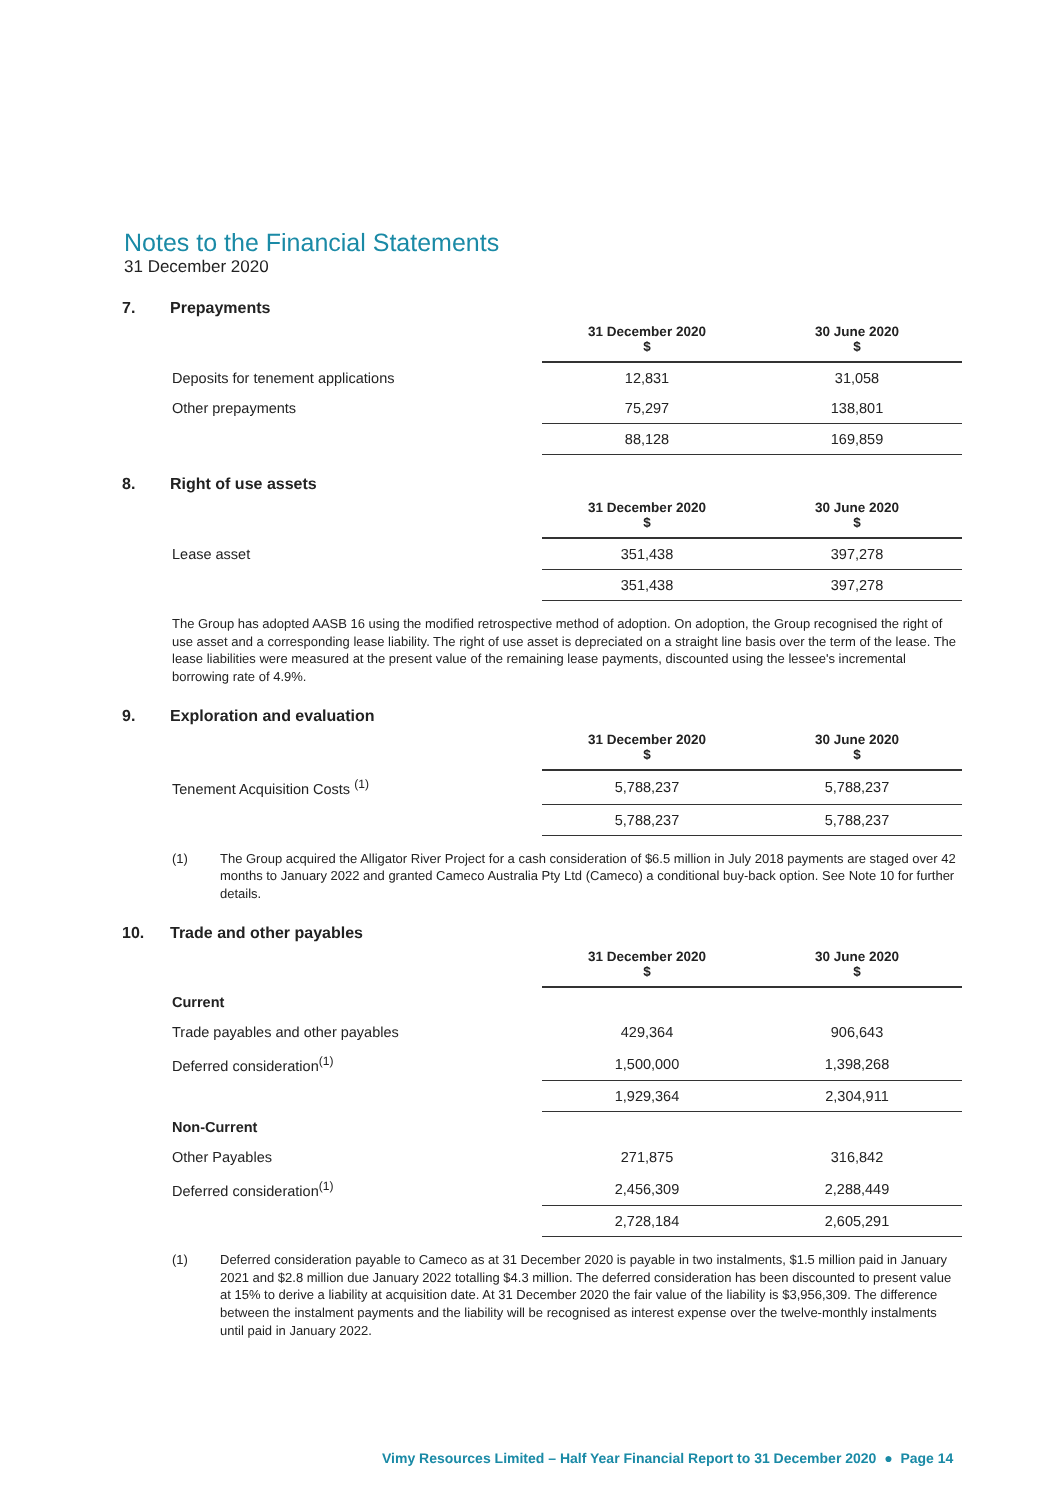Notes to the Financial Statements
31 December 2020
7. Prepayments
| | 31 December 2020 $ | 30 June 2020 $ |
| --- | --- | --- |
| Deposits for tenement applications | 12,831 | 31,058 |
| Other prepayments | 75,297 | 138,801 |
| | 88,128 | 169,859 |
8. Right of use assets
| | 31 December 2020 $ | 30 June 2020 $ |
| --- | --- | --- |
| Lease asset | 351,438 | 397,278 |
| | 351,438 | 397,278 |
The Group has adopted AASB 16 using the modified retrospective method of adoption. On adoption, the Group recognised the right of use asset and a corresponding lease liability. The right of use asset is depreciated on a straight line basis over the term of the lease. The lease liabilities were measured at the present value of the remaining lease payments, discounted using the lessee's incremental borrowing rate of 4.9%.
9. Exploration and evaluation
| | 31 December 2020 $ | 30 June 2020 $ |
| --- | --- | --- |
| Tenement Acquisition Costs <sup>(1)</sup> | 5,788,237 | 5,788,237 |
| | 5,788,237 | 5,788,237 |
(1) The Group acquired the Alligator River Project for a cash consideration of $6.5 million in July 2018 payments are staged over 42 months to January 2022 and granted Cameco Australia Pty Ltd (Cameco) a conditional buy-back option. See Note 10 for further details.
10. Trade and other payables
| | 31 December 2020 $ | 30 June 2020 $ |
| --- | --- | --- |
| Current | | |
| Trade payables and other payables | 429,364 | 906,643 |
| Deferred consideration<sup>(1)</sup> | 1,500,000 | 1,398,268 |
| | 1,929,364 | 2,304,911 |
| Non-Current | | |
| Other Payables | 271,875 | 316,842 |
| Deferred consideration<sup>(1)</sup> | 2,456,309 | 2,288,449 |
| | 2,728,184 | 2,605,291 |
(1) Deferred consideration payable to Cameco as at 31 December 2020 is payable in two instalments, $1.5 million paid in January 2021 and $2.8 million due January 2022 totalling $4.3 million. The deferred consideration has been discounted to present value at 15% to derive a liability at acquisition date. At 31 December 2020 the fair value of the liability is $3,956,309. The difference between the instalment payments and the liability will be recognised as interest expense over the twelve-monthly instalments until paid in January 2022.
Vimy Resources Limited – Half Year Financial Report to 31 December 2020 ● Page 14